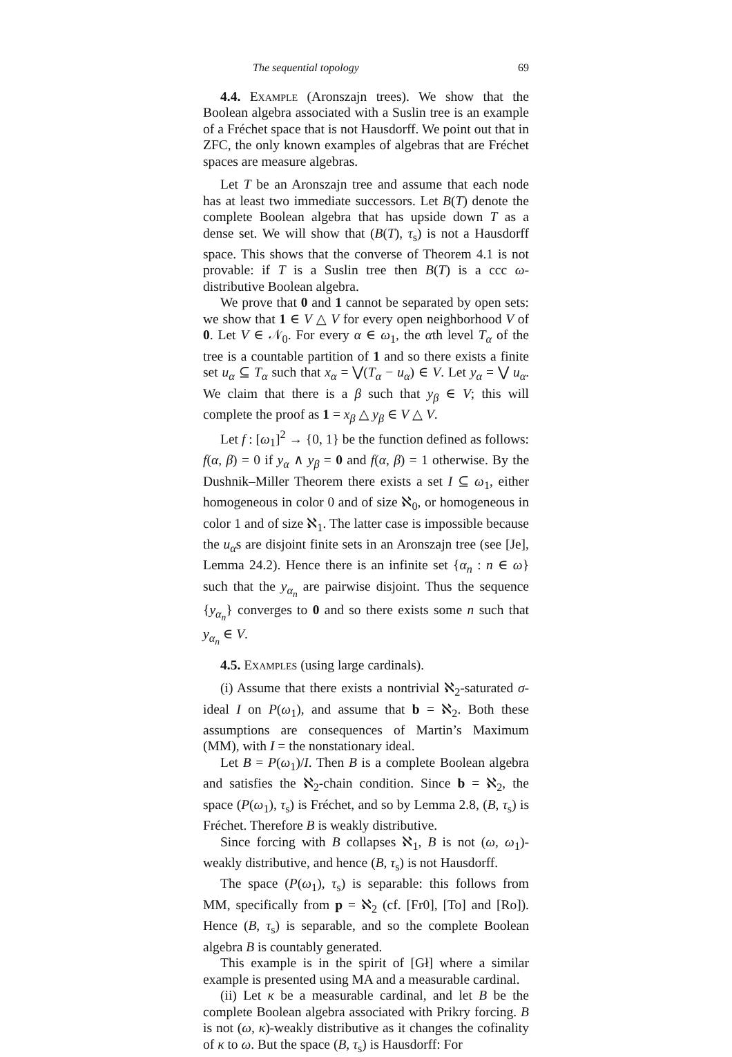The sequential topology 69
4.4. Example (Aronszajn trees). We show that the Boolean algebra associated with a Suslin tree is an example of a Fréchet space that is not Hausdorff. We point out that in ZFC, the only known examples of algebras that are Fréchet spaces are measure algebras.
Let T be an Aronszajn tree and assume that each node has at least two immediate successors. Let B(T) denote the complete Boolean algebra that has upside down T as a dense set. We will show that (B(T), τ<sub>s</sub>) is not a Hausdorff space. This shows that the converse of Theorem 4.1 is not provable: if T is a Suslin tree then B(T) is a ccc ω-distributive Boolean algebra.
We prove that 0 and 1 cannot be separated by open sets: we show that 1 ∈ V △ V for every open neighborhood V of 0. Let V ∈ 𝒩<sub>0</sub>. For every α ∈ ω<sub>1</sub>, the αth level T<sub>α</sub> of the tree is a countable partition of 1 and so there exists a finite set u<sub>α</sub> ⊆ T<sub>α</sub> such that x<sub>α</sub> = ⋁(T<sub>α</sub> − u<sub>α</sub>) ∈ V. Let y<sub>α</sub> = ⋁ u<sub>α</sub>. We claim that there is a β such that y<sub>β</sub> ∈ V; this will complete the proof as 1 = x<sub>β</sub> △ y<sub>β</sub> ∈ V △ V.
Let f : [ω<sub>1</sub>]<sup>2</sup> → {0, 1} be the function defined as follows: f(α, β) = 0 if y<sub>α</sub> ∧ y<sub>β</sub> = 0 and f(α, β) = 1 otherwise. By the Dushnik–Miller Theorem there exists a set I ⊆ ω<sub>1</sub>, either homogeneous in color 0 and of size ℵ<sub>0</sub>, or homogeneous in color 1 and of size ℵ<sub>1</sub>. The latter case is impossible because the u<sub>α</sub>s are disjoint finite sets in an Aronszajn tree (see [Je], Lemma 24.2). Hence there is an infinite set {α<sub>n</sub> : n ∈ ω} such that the y<sub>α<sub>n</sub></sub> are pairwise disjoint. Thus the sequence {y<sub>α<sub>n</sub></sub>} converges to 0 and so there exists some n such that y<sub>α<sub>n</sub></sub> ∈ V.
4.5. Examples (using large cardinals).
(i) Assume that there exists a nontrivial ℵ<sub>2</sub>-saturated σ-ideal I on P(ω<sub>1</sub>), and assume that b = ℵ<sub>2</sub>. Both these assumptions are consequences of Martin’s Maximum (MM), with I = the nonstationary ideal.
Let B = P(ω<sub>1</sub>)/I. Then B is a complete Boolean algebra and satisfies the ℵ<sub>2</sub>-chain condition. Since b = ℵ<sub>2</sub>, the space (P(ω<sub>1</sub>), τ<sub>s</sub>) is Fréchet, and so by Lemma 2.8, (B, τ<sub>s</sub>) is Fréchet. Therefore B is weakly distributive.
Since forcing with B collapses ℵ<sub>1</sub>, B is not (ω, ω<sub>1</sub>)-weakly distributive, and hence (B, τ<sub>s</sub>) is not Hausdorff.
The space (P(ω<sub>1</sub>), τ<sub>s</sub>) is separable: this follows from MM, specifically from p = ℵ<sub>2</sub> (cf. [Fr0], [To] and [Ro]). Hence (B, τ<sub>s</sub>) is separable, and so the complete Boolean algebra B is countably generated.
This example is in the spirit of [Gł] where a similar example is presented using MA and a measurable cardinal.
(ii) Let κ be a measurable cardinal, and let B be the complete Boolean algebra associated with Prikry forcing. B is not (ω, κ)-weakly distributive as it changes the cofinality of κ to ω. But the space (B, τ<sub>s</sub>) is Hausdorff: For